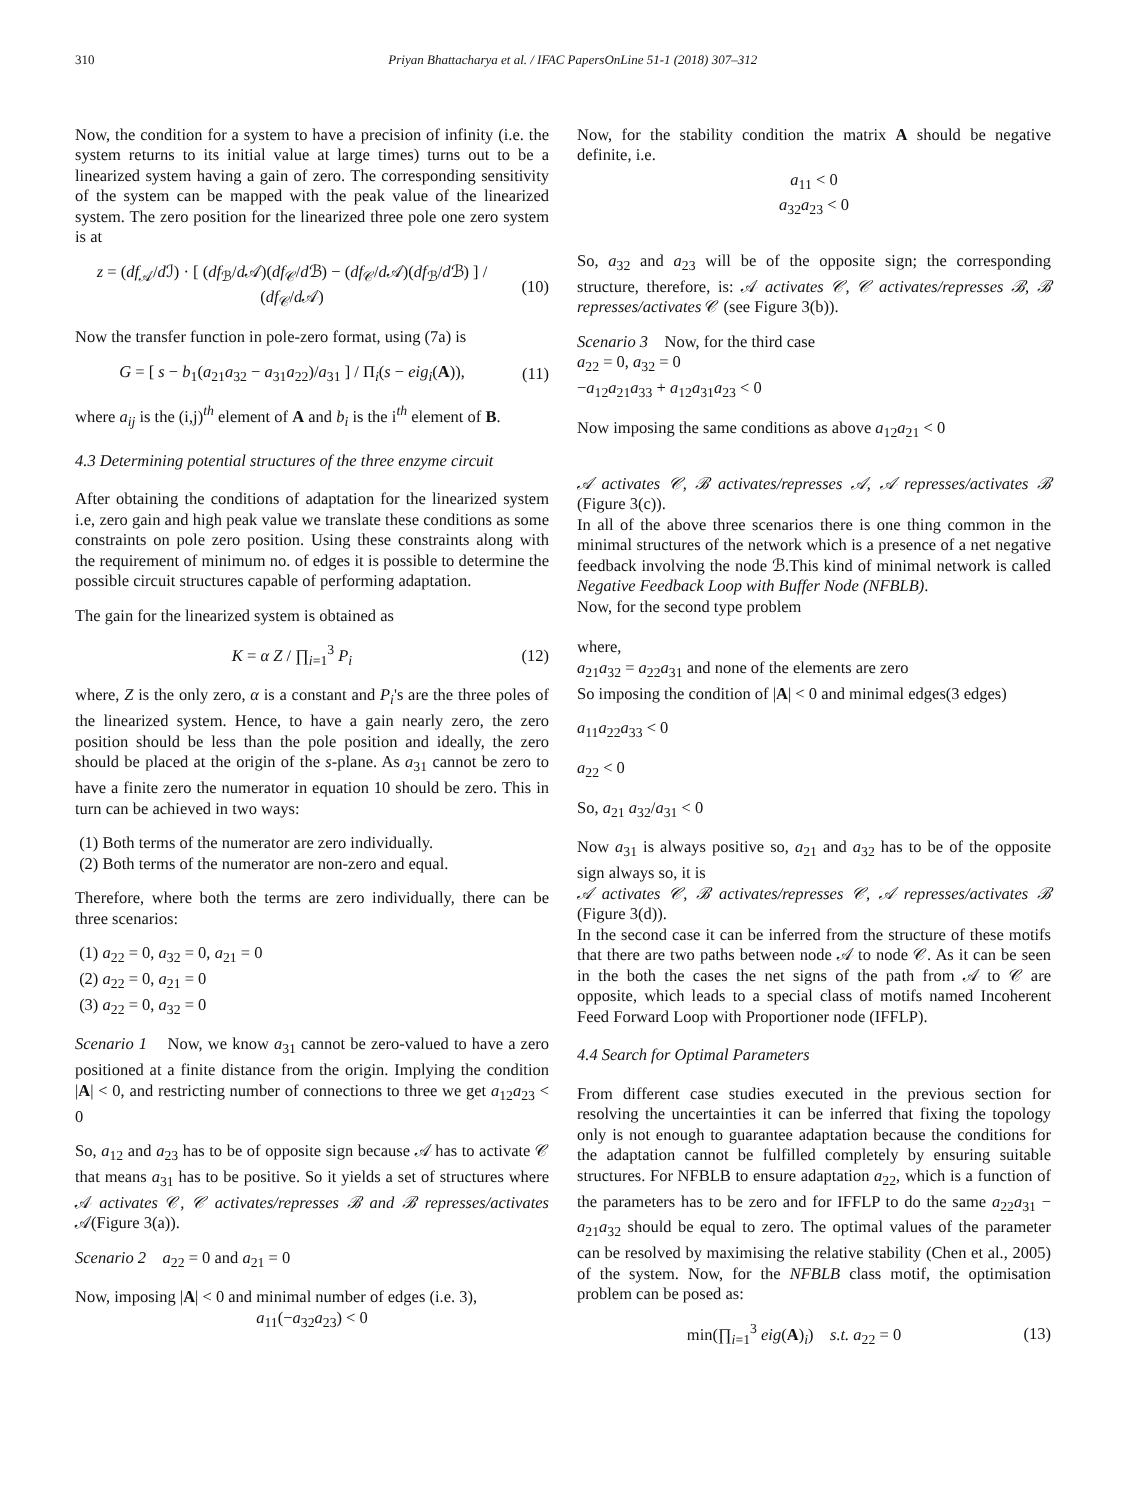310 Priyan Bhattacharya et al. / IFAC PapersOnLine 51-1 (2018) 307–312
Now, the condition for a system to have a precision of infinity (i.e. the system returns to its initial value at large times) turns out to be a linearized system having a gain of zero. The corresponding sensitivity of the system can be mapped with the peak value of the linearized system. The zero position for the linearized three pole one zero system is at
z = (df<sub>𝒜</sub>/d ℐ) · [ (df<sub>ℬ</sub>/d 𝒜)(df<sub>𝒞</sub>/d ℬ) − (df<sub>𝒞</sub>/d 𝒜)(df<sub>ℬ</sub>/d ℬ) ] / (df<sub>𝒞</sub>/d 𝒜) (10)
Now the transfer function in pole-zero format, using (7a) is
G = [ s − b<sub>1</sub>(a<sub>21</sub>a<sub>32</sub> − a<sub>31</sub>a<sub>22</sub>)/a<sub>31</sub> ] / Π<sub>i</sub>(s − eig<sub>i</sub>(A)), (11)
where a<sub>ij</sub> is the (i,j)<sup>th</sup> element of A and b<sub>i</sub> is the i<sup>th</sup> element of B.
4.3 Determining potential structures of the three enzyme circuit
After obtaining the conditions of adaptation for the linearized system i.e, zero gain and high peak value we translate these conditions as some constraints on pole zero position. Using these constraints along with the requirement of minimum no. of edges it is possible to determine the possible circuit structures capable of performing adaptation.
The gain for the linearized system is obtained as
K = α Z / ∏<sub>i=1</sub><sup>3</sup> P<sub>i</sub> (12)
where, Z is the only zero, α is a constant and P<sub>i</sub>'s are the three poles of the linearized system. Hence, to have a gain nearly zero, the zero position should be less than the pole position and ideally, the zero should be placed at the origin of the s-plane. As a<sub>31</sub> cannot be zero to have a finite zero the numerator in equation 10 should be zero. This in turn can be achieved in two ways:
(1) Both terms of the numerator are zero individually.
(2) Both terms of the numerator are non-zero and equal.
Therefore, where both the terms are zero individually, there can be three scenarios:
(1) a<sub>22</sub> = 0, a<sub>32</sub> = 0, a<sub>21</sub> = 0
(2) a<sub>22</sub> = 0, a<sub>21</sub> = 0
(3) a<sub>22</sub> = 0, a<sub>32</sub> = 0
Scenario 1 Now, we know a<sub>31</sub> cannot be zero-valued to have a zero positioned at a finite distance from the origin. Implying the condition |A| < 0, and restricting number of connections to three we get a<sub>12</sub>a<sub>23</sub> < 0
So, a<sub>12</sub> and a<sub>23</sub> has to be of opposite sign because 𝒜 has to activate 𝒞 that means a<sub>31</sub> has to be positive. So it yields a set of structures where 𝒜 activates 𝒞, 𝒞 activates/represses ℬ and ℬ represses/activates 𝒜(Figure 3(a)).
Scenario 2 a<sub>22</sub> = 0 and a<sub>21</sub> = 0
Now, imposing |A| < 0 and minimal number of edges (i.e. 3),
a<sub>11</sub>(−a<sub>32</sub>a<sub>23</sub>) < 0
Now, for the stability condition the matrix A should be negative definite, i.e.
a<sub>11</sub> < 0
a<sub>32</sub>a<sub>23</sub> < 0
So, a<sub>32</sub> and a<sub>23</sub> will be of the opposite sign; the corresponding structure, therefore, is: 𝒜 activates 𝒞, 𝒞 activates/represses ℬ, ℬ represses/activates 𝒞 (see Figure 3(b)).
Scenario 3 Now, for the third case
a<sub>22</sub> = 0, a<sub>32</sub> = 0
−a<sub>12</sub>a<sub>21</sub>a<sub>33</sub> + a<sub>12</sub>a<sub>31</sub>a<sub>23</sub> < 0
Now imposing the same conditions as above a<sub>12</sub>a<sub>21</sub> < 0
𝒜 activates 𝒞, ℬ activates/represses 𝒜, 𝒜 represses/activates ℬ (Figure 3(c)).
In all of the above three scenarios there is one thing common in the minimal structures of the network which is a presence of a net negative feedback involving the node ℬ.This kind of minimal network is called Negative Feedback Loop with Buffer Node (NFBLB).
Now, for the second type problem
where,
a<sub>21</sub>a<sub>32</sub> = a<sub>22</sub>a<sub>31</sub> and none of the elements are zero
So imposing the condition of |A| < 0 and minimal edges(3 edges)
a<sub>11</sub>a<sub>22</sub>a<sub>33</sub> < 0
a<sub>22</sub> < 0
So, a<sub>21</sub> a<sub>32</sub>/a<sub>31</sub> < 0
Now a<sub>31</sub> is always positive so, a<sub>21</sub> and a<sub>32</sub> has to be of the opposite sign always so, it is
𝒜 activates 𝒞, ℬ activates/represses 𝒞, 𝒜 represses/activates ℬ (Figure 3(d)).
In the second case it can be inferred from the structure of these motifs that there are two paths between node 𝒜 to node 𝒞. As it can be seen in the both the cases the net signs of the path from 𝒜 to 𝒞 are opposite, which leads to a special class of motifs named Incoherent Feed Forward Loop with Proportioner node (IFFLP).
4.4 Search for Optimal Parameters
From different case studies executed in the previous section for resolving the uncertainties it can be inferred that fixing the topology only is not enough to guarantee adaptation because the conditions for the adaptation cannot be fulfilled completely by ensuring suitable structures. For NFBLB to ensure adaptation a<sub>22</sub>, which is a function of the parameters has to be zero and for IFFLP to do the same a<sub>22</sub>a<sub>31</sub> − a<sub>21</sub>a<sub>32</sub> should be equal to zero. The optimal values of the parameter can be resolved by maximising the relative stability (Chen et al., 2005) of the system. Now, for the NFBLB class motif, the optimisation problem can be posed as:
min(∏<sub>i=1</sub><sup>3</sup> eig(A)<sub>i</sub>) s.t. a<sub>22</sub> = 0 (13)